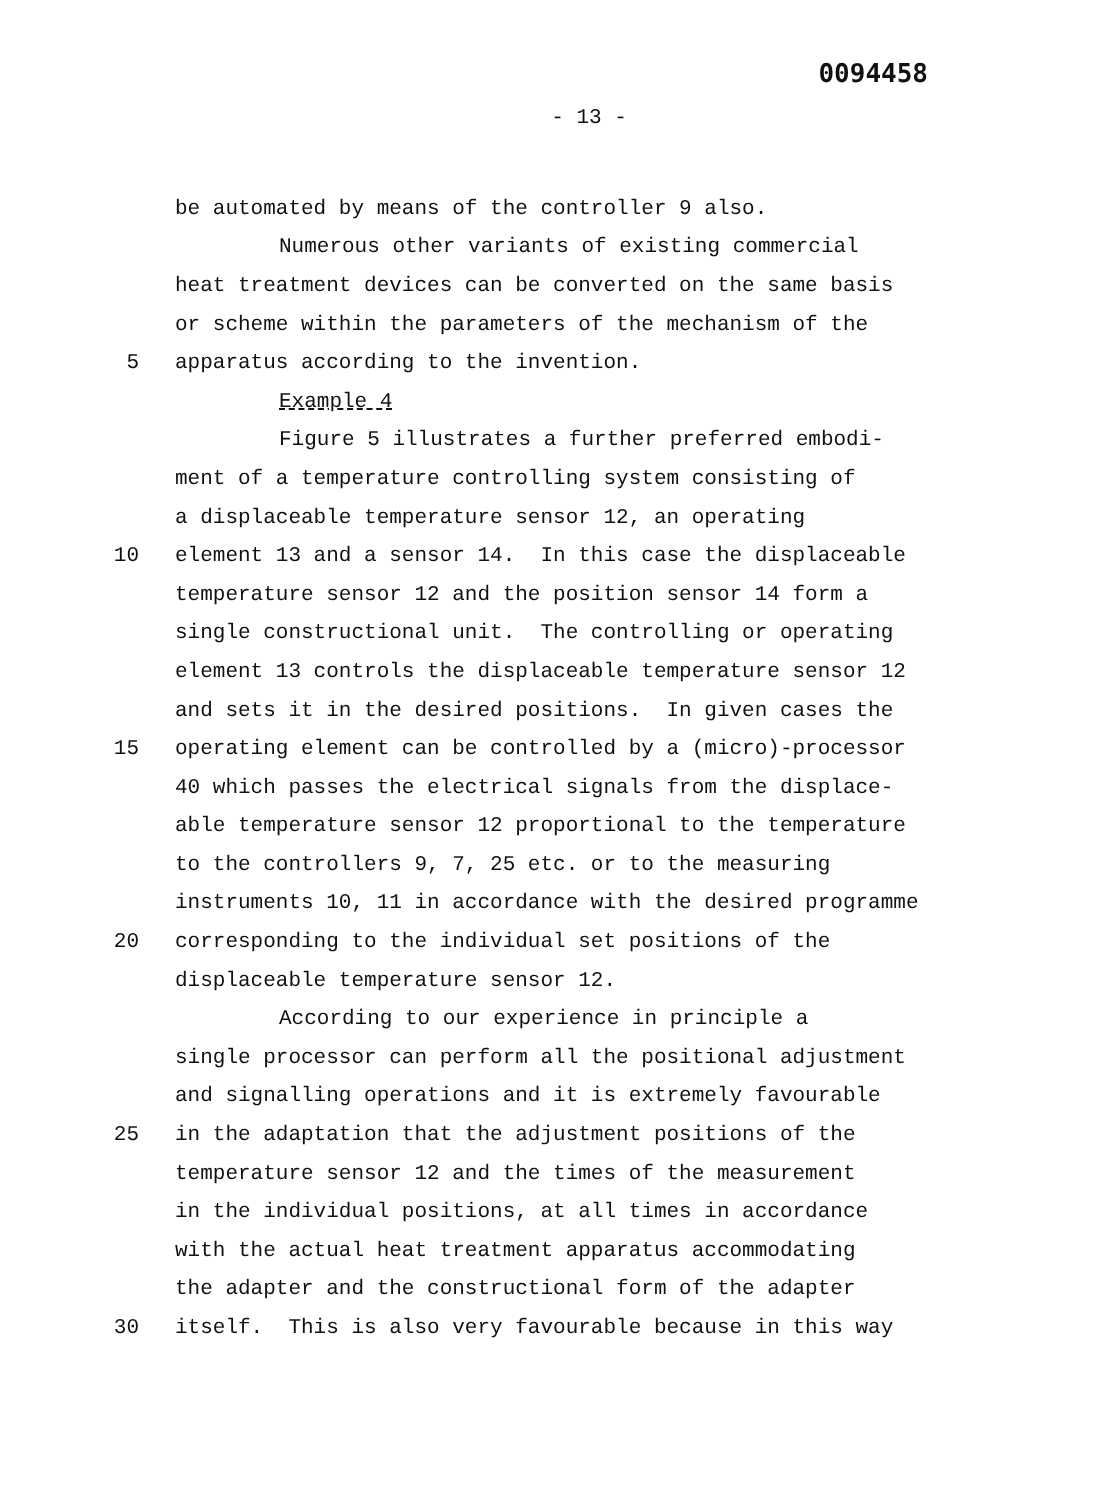0094458
- 13 -
be automated by means of the controller 9 also.
Numerous other variants of existing commercial
heat treatment devices can be converted on the same basis
or scheme within the parameters of the mechanism of the
5 apparatus according to the invention.
Example 4
Figure 5 illustrates a further preferred embodi-
ment of a temperature controlling system consisting of
a displaceable temperature sensor 12, an operating
10 element 13 and a sensor 14. In this case the displaceable
temperature sensor 12 and the position sensor 14 form a
single constructional unit. The controlling or operating
element 13 controls the displaceable temperature sensor 12
and sets it in the desired positions. In given cases the
15 operating element can be controlled by a (micro)-processor
40 which passes the electrical signals from the displace-
able temperature sensor 12 proportional to the temperature
to the controllers 9, 7, 25 etc. or to the measuring
instruments 10, 11 in accordance with the desired programme
20 corresponding to the individual set positions of the
displaceable temperature sensor 12.
According to our experience in principle a
single processor can perform all the positional adjustment
and signalling operations and it is extremely favourable
25 in the adaptation that the adjustment positions of the
temperature sensor 12 and the times of the measurement
in the individual positions, at all times in accordance
with the actual heat treatment apparatus accommodating
the adapter and the constructional form of the adapter
30 itself. This is also very favourable because in this way